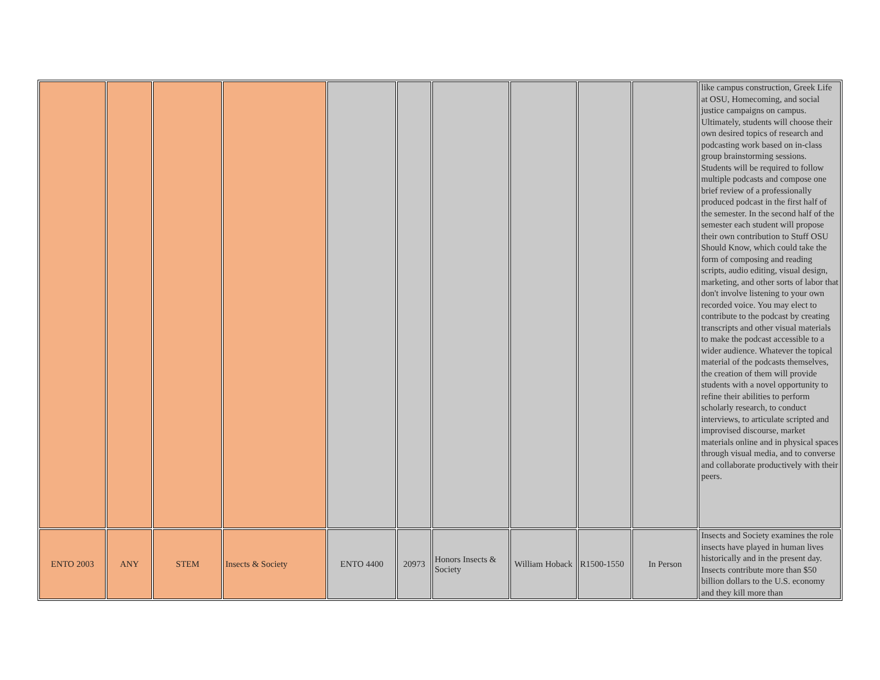| | | | | | | | | | | like campus construction, Greek Life at OSU, Homecoming, and social justice campaigns on campus. Ultimately, students will choose their own desired topics of research and podcasting work based on in-class group brainstorming sessions. Students will be required to follow multiple podcasts and compose one brief review of a professionally produced podcast in the first half of the semester. In the second half of the semester each student will propose their own contribution to Stuff OSU Should Know, which could take the form of composing and reading scripts, audio editing, visual design, marketing, and other sorts of labor that don't involve listening to your own recorded voice. You may elect to contribute to the podcast by creating transcripts and other visual materials to make the podcast accessible to a wider audience. Whatever the topical material of the podcasts themselves, the creation of them will provide students with a novel opportunity to refine their abilities to perform scholarly research, to conduct interviews, to articulate scripted and improvised discourse, market materials online and in physical spaces through visual media, and to converse and collaborate productively with their peers. |
| ENTO 2003 | ANY | STEM | Insects & Society | ENTO 4400 | 20973 | Honors Insects & Society | William Hoback | R1500-1550 | In Person | Insects and Society examines the role insects have played in human lives historically and in the present day. Insects contribute more than $50 billion dollars to the U.S. economy and they kill more than |